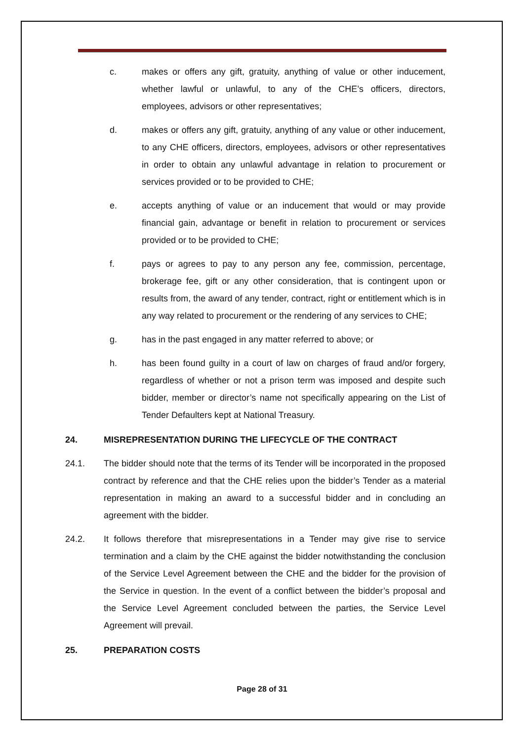c. makes or offers any gift, gratuity, anything of value or other inducement, whether lawful or unlawful, to any of the CHE’s officers, directors, employees, advisors or other representatives;
d. makes or offers any gift, gratuity, anything of any value or other inducement, to any CHE officers, directors, employees, advisors or other representatives in order to obtain any unlawful advantage in relation to procurement or services provided or to be provided to CHE;
e. accepts anything of value or an inducement that would or may provide financial gain, advantage or benefit in relation to procurement or services provided or to be provided to CHE;
f. pays or agrees to pay to any person any fee, commission, percentage, brokerage fee, gift or any other consideration, that is contingent upon or results from, the award of any tender, contract, right or entitlement which is in any way related to procurement or the rendering of any services to CHE;
g. has in the past engaged in any matter referred to above; or
h. has been found guilty in a court of law on charges of fraud and/or forgery, regardless of whether or not a prison term was imposed and despite such bidder, member or director’s name not specifically appearing on the List of Tender Defaulters kept at National Treasury.
24. MISREPRESENTATION DURING THE LIFECYCLE OF THE CONTRACT
24.1. The bidder should note that the terms of its Tender will be incorporated in the proposed contract by reference and that the CHE relies upon the bidder’s Tender as a material representation in making an award to a successful bidder and in concluding an agreement with the bidder.
24.2. It follows therefore that misrepresentations in a Tender may give rise to service termination and a claim by the CHE against the bidder notwithstanding the conclusion of the Service Level Agreement between the CHE and the bidder for the provision of the Service in question. In the event of a conflict between the bidder’s proposal and the Service Level Agreement concluded between the parties, the Service Level Agreement will prevail.
25. PREPARATION COSTS
Page 28 of 31